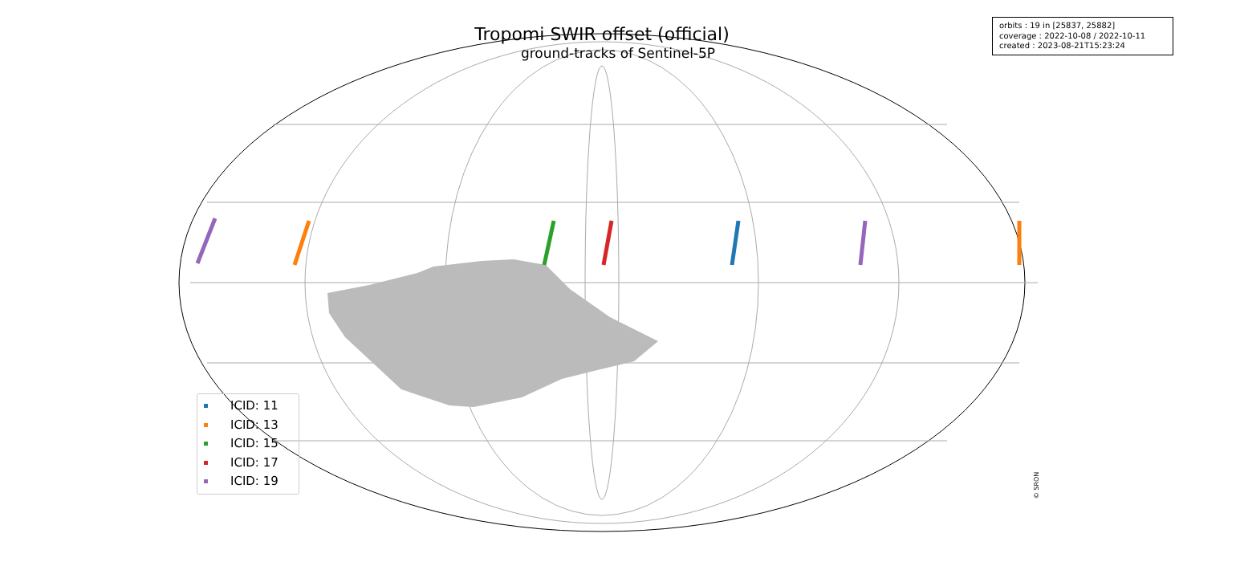Tropomi SWIR offset (official)
ground-tracks of Sentinel-5P
orbits : 19 in [25837, 25882]
coverage : 2022-10-08 / 2022-10-11
created : 2023-08-21T15:23:24
ICID: 11
ICID: 13
ICID: 15
ICID: 17
ICID: 19
© SRON